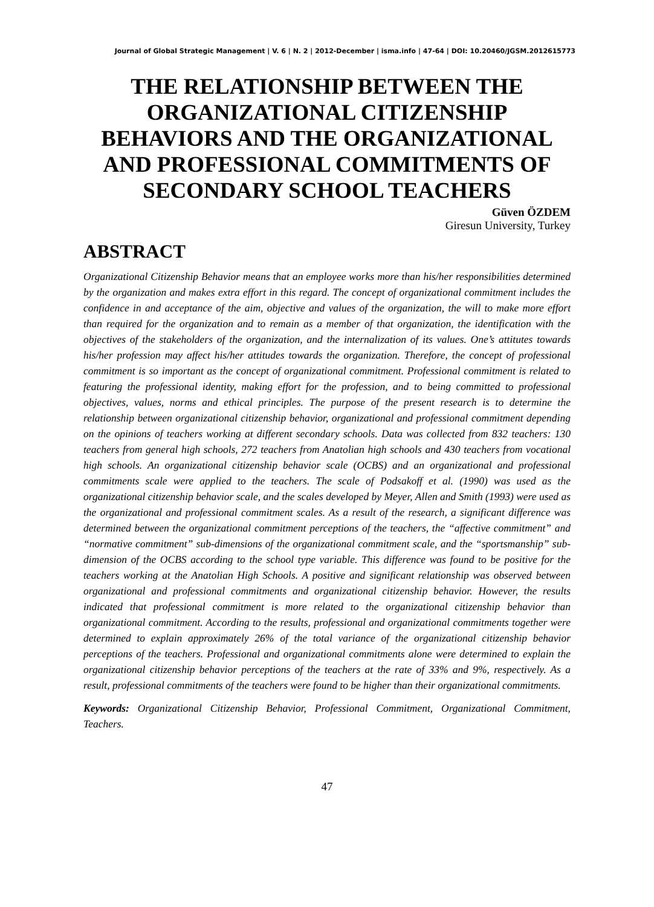Journal of Global Strategic Management | V. 6 | N. 2 | 2012-December | isma.info | 47-64 | DOI: 10.20460/JGSM.2012615773
THE RELATIONSHIP BETWEEN THE ORGANIZATIONAL CITIZENSHIP BEHAVIORS AND THE ORGANIZATIONAL AND PROFESSIONAL COMMITMENTS OF SECONDARY SCHOOL TEACHERS
Güven ÖZDEM
Giresun University, Turkey
ABSTRACT
Organizational Citizenship Behavior means that an employee works more than his/her responsibilities determined by the organization and makes extra effort in this regard. The concept of organizational commitment includes the confidence in and acceptance of the aim, objective and values of the organization, the will to make more effort than required for the organization and to remain as a member of that organization, the identification with the objectives of the stakeholders of the organization, and the internalization of its values. One’s attitutes towards his/her profession may affect his/her attitudes towards the organization. Therefore, the concept of professional commitment is so important as the concept of organizational commitment. Professional commitment is related to featuring the professional identity, making effort for the profession, and to being committed to professional objectives, values, norms and ethical principles. The purpose of the present research is to determine the relationship between organizational citizenship behavior, organizational and professional commitment depending on the opinions of teachers working at different secondary schools. Data was collected from 832 teachers: 130 teachers from general high schools, 272 teachers from Anatolian high schools and 430 teachers from vocational high schools. An organizational citizenship behavior scale (OCBS) and an organizational and professional commitments scale were applied to the teachers. The scale of Podsakoff et al. (1990) was used as the organizational citizenship behavior scale, and the scales developed by Meyer, Allen and Smith (1993) were used as the organizational and professional commitment scales. As a result of the research, a significant difference was determined between the organizational commitment perceptions of the teachers, the “affective commitment” and “normative commitment” sub-dimensions of the organizational commitment scale, and the “sportsmanship” sub-dimension of the OCBS according to the school type variable. This difference was found to be positive for the teachers working at the Anatolian High Schools. A positive and significant relationship was observed between organizational and professional commitments and organizational citizenship behavior. However, the results indicated that professional commitment is more related to the organizational citizenship behavior than organizational commitment. According to the results, professional and organizational commitments together were determined to explain approximately 26% of the total variance of the organizational citizenship behavior perceptions of the teachers. Professional and organizational commitments alone were determined to explain the organizational citizenship behavior perceptions of the teachers at the rate of 33% and 9%, respectively. As a result, professional commitments of the teachers were found to be higher than their organizational commitments.
Keywords: Organizational Citizenship Behavior, Professional Commitment, Organizational Commitment, Teachers.
47